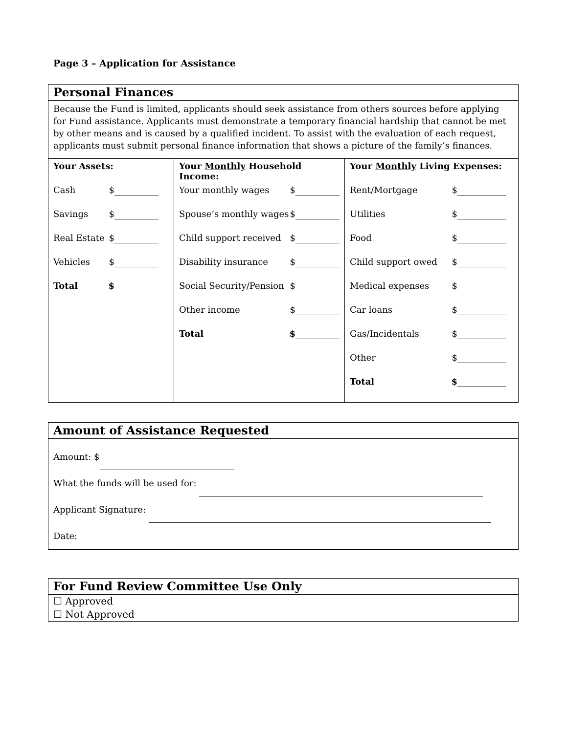Page 3 – Application for Assistance
| Personal Finances | | |
| Because the Fund is limited, applicants should seek assistance from others sources before applying for Fund assistance. Applicants must demonstrate a temporary financial hardship that cannot be met by other means and is caused by a qualified incident. To assist with the evaluation of each request, applicants must submit personal finance information that shows a picture of the family’s finances. | | |
| Your Assets: Cash $ Savings $ Real Estate $ Vehicles $ Total $ | Your Monthly Household Income: Your monthly wages $ Spouse’s monthly wages $ Child support received $ Disability insurance $ Social Security/Pension $ Other income $ Total $ | Your Monthly Living Expenses: Rent/Mortgage $ Utilities $ Food $ Child support owed $ Medical expenses $ Car loans $ Gas/Incidentals $ Other $ Total $ |
| Amount of Assistance Requested |
| Amount: $ What the funds will be used for: Applicant Signature: Date: |
| For Fund Review Committee Use Only |
| ☐ Approved ☐ Not Approved |